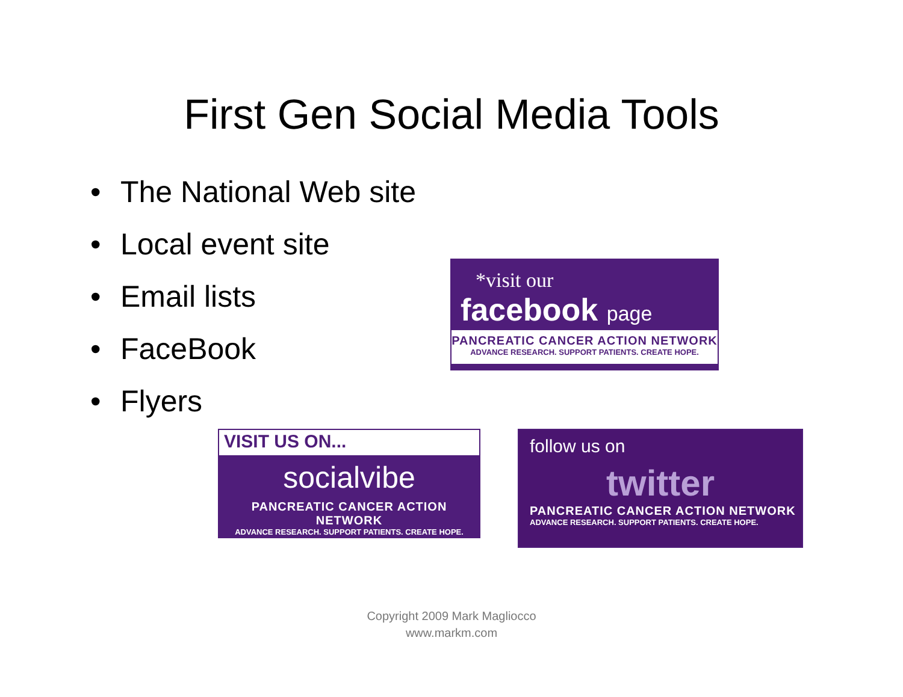First Gen Social Media Tools
• The National Web site
• Local event site
• Email lists
• FaceBook
• Flyers
*visit our
facebook page
PANCREATIC CANCER ACTION NETWORK
ADVANCE RESEARCH. SUPPORT PATIENTS. CREATE HOPE.
VISIT US ON...
socialvibe
PANCREATIC CANCER ACTION NETWORK
ADVANCE RESEARCH. SUPPORT PATIENTS. CREATE HOPE.
follow us on
twitter
PANCREATIC CANCER ACTION NETWORK
ADVANCE RESEARCH. SUPPORT PATIENTS. CREATE HOPE.
Copyright 2009 Mark Magliocco
www.markm.com